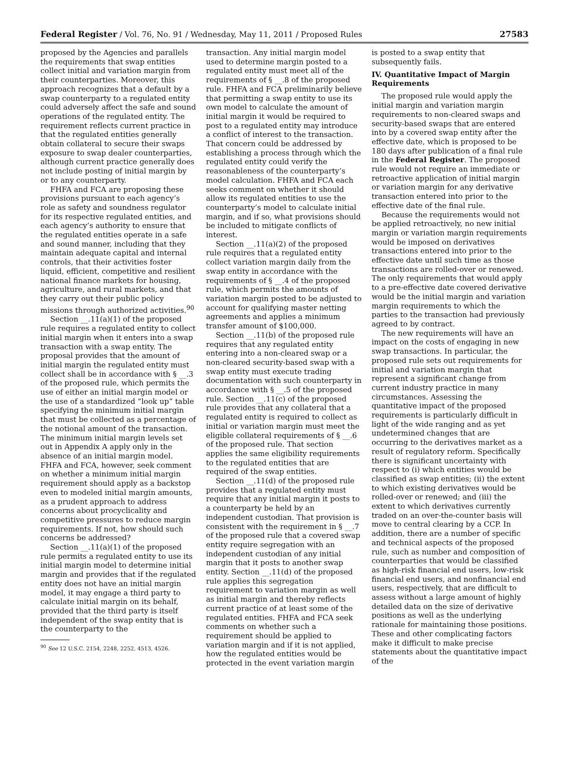Federal Register / Vol. 76, No. 91 / Wednesday, May 11, 2011 / Proposed Rules 27583
proposed by the Agencies and parallels the requirements that swap entities collect initial and variation margin from their counterparties. Moreover, this approach recognizes that a default by a swap counterparty to a regulated entity could adversely affect the safe and sound operations of the regulated entity. The requirement reflects current practice in that the regulated entities generally obtain collateral to secure their swaps exposure to swap dealer counterparties, although current practice generally does not include posting of initial margin by or to any counterparty.
FHFA and FCA are proposing these provisions pursuant to each agency’s role as safety and soundness regulator for its respective regulated entities, and each agency’s authority to ensure that the regulated entities operate in a safe and sound manner, including that they maintain adequate capital and internal controls, that their activities foster liquid, efficient, competitive and resilient national finance markets for housing, agriculture, and rural markets, and that they carry out their public policy missions through authorized activities.<sup>90</sup>
Section __.11(a)(1) of the proposed rule requires a regulated entity to collect initial margin when it enters into a swap transaction with a swap entity. The proposal provides that the amount of initial margin the regulated entity must collect shall be in accordance with § __.3 of the proposed rule, which permits the use of either an initial margin model or the use of a standardized “look up” table specifying the minimum initial margin that must be collected as a percentage of the notional amount of the transaction. The minimum initial margin levels set out in Appendix A apply only in the absence of an initial margin model. FHFA and FCA, however, seek comment on whether a minimum initial margin requirement should apply as a backstop even to modeled initial margin amounts, as a prudent approach to address concerns about procyclicality and competitive pressures to reduce margin requirements. If not, how should such concerns be addressed?
Section __.11(a)(1) of the proposed rule permits a regulated entity to use its initial margin model to determine initial margin and provides that if the regulated entity does not have an initial margin model, it may engage a third party to calculate initial margin on its behalf, provided that the third party is itself independent of the swap entity that is the counterparty to the
<sup>90</sup> See 12 U.S.C. 2154, 2248, 2252, 4513, 4526.
transaction. Any initial margin model used to determine margin posted to a regulated entity must meet all of the requirements of § __.8 of the proposed rule. FHFA and FCA preliminarily believe that permitting a swap entity to use its own model to calculate the amount of initial margin it would be required to post to a regulated entity may introduce a conflict of interest to the transaction. That concern could be addressed by establishing a process through which the regulated entity could verify the reasonableness of the counterparty’s model calculation. FHFA and FCA each seeks comment on whether it should allow its regulated entities to use the counterparty’s model to calculate initial margin, and if so, what provisions should be included to mitigate conflicts of interest.
Section __.11(a)(2) of the proposed rule requires that a regulated entity collect variation margin daily from the swap entity in accordance with the requirements of § __.4 of the proposed rule, which permits the amounts of variation margin posted to be adjusted to account for qualifying master netting agreements and applies a minimum transfer amount of $100,000.
Section __.11(b) of the proposed rule requires that any regulated entity entering into a non-cleared swap or a non-cleared security-based swap with a swap entity must execute trading documentation with such counterparty in accordance with § __.5 of the proposed rule. Section __.11(c) of the proposed rule provides that any collateral that a regulated entity is required to collect as initial or variation margin must meet the eligible collateral requirements of § __.6 of the proposed rule. That section applies the same eligibility requirements to the regulated entities that are required of the swap entities.
Section __.11(d) of the proposed rule provides that a regulated entity must require that any initial margin it posts to a counterparty be held by an independent custodian. That provision is consistent with the requirement in § __.7 of the proposed rule that a covered swap entity require segregation with an independent custodian of any initial margin that it posts to another swap entity. Section __.11(d) of the proposed rule applies this segregation requirement to variation margin as well as initial margin and thereby reflects current practice of at least some of the regulated entities. FHFA and FCA seek comments on whether such a requirement should be applied to variation margin and if it is not applied, how the regulated entities would be protected in the event variation margin
is posted to a swap entity that subsequently fails.
IV. Quantitative Impact of Margin Requirements
The proposed rule would apply the initial margin and variation margin requirements to non-cleared swaps and security-based swaps that are entered into by a covered swap entity after the effective date, which is proposed to be 180 days after publication of a final rule in the Federal Register. The proposed rule would not require an immediate or retroactive application of initial margin or variation margin for any derivative transaction entered into prior to the effective date of the final rule.
Because the requirements would not be applied retroactively, no new initial margin or variation margin requirements would be imposed on derivatives transactions entered into prior to the effective date until such time as those transactions are rolled-over or renewed. The only requirements that would apply to a pre-effective date covered derivative would be the initial margin and variation margin requirements to which the parties to the transaction had previously agreed to by contract.
The new requirements will have an impact on the costs of engaging in new swap transactions. In particular, the proposed rule sets out requirements for initial and variation margin that represent a significant change from current industry practice in many circumstances. Assessing the quantitative impact of the proposed requirements is particularly difficult in light of the wide ranging and as yet undetermined changes that are occurring to the derivatives market as a result of regulatory reform. Specifically there is significant uncertainty with respect to (i) which entities would be classified as swap entities; (ii) the extent to which existing derivatives would be rolled-over or renewed; and (iii) the extent to which derivatives currently traded on an over-the-counter basis will move to central clearing by a CCP. In addition, there are a number of specific and technical aspects of the proposed rule, such as number and composition of counterparties that would be classified as high-risk financial end users, low-risk financial end users, and nonfinancial end users, respectively, that are difficult to assess without a large amount of highly detailed data on the size of derivative positions as well as the underlying rationale for maintaining those positions. These and other complicating factors make it difficult to make precise statements about the quantitative impact of the